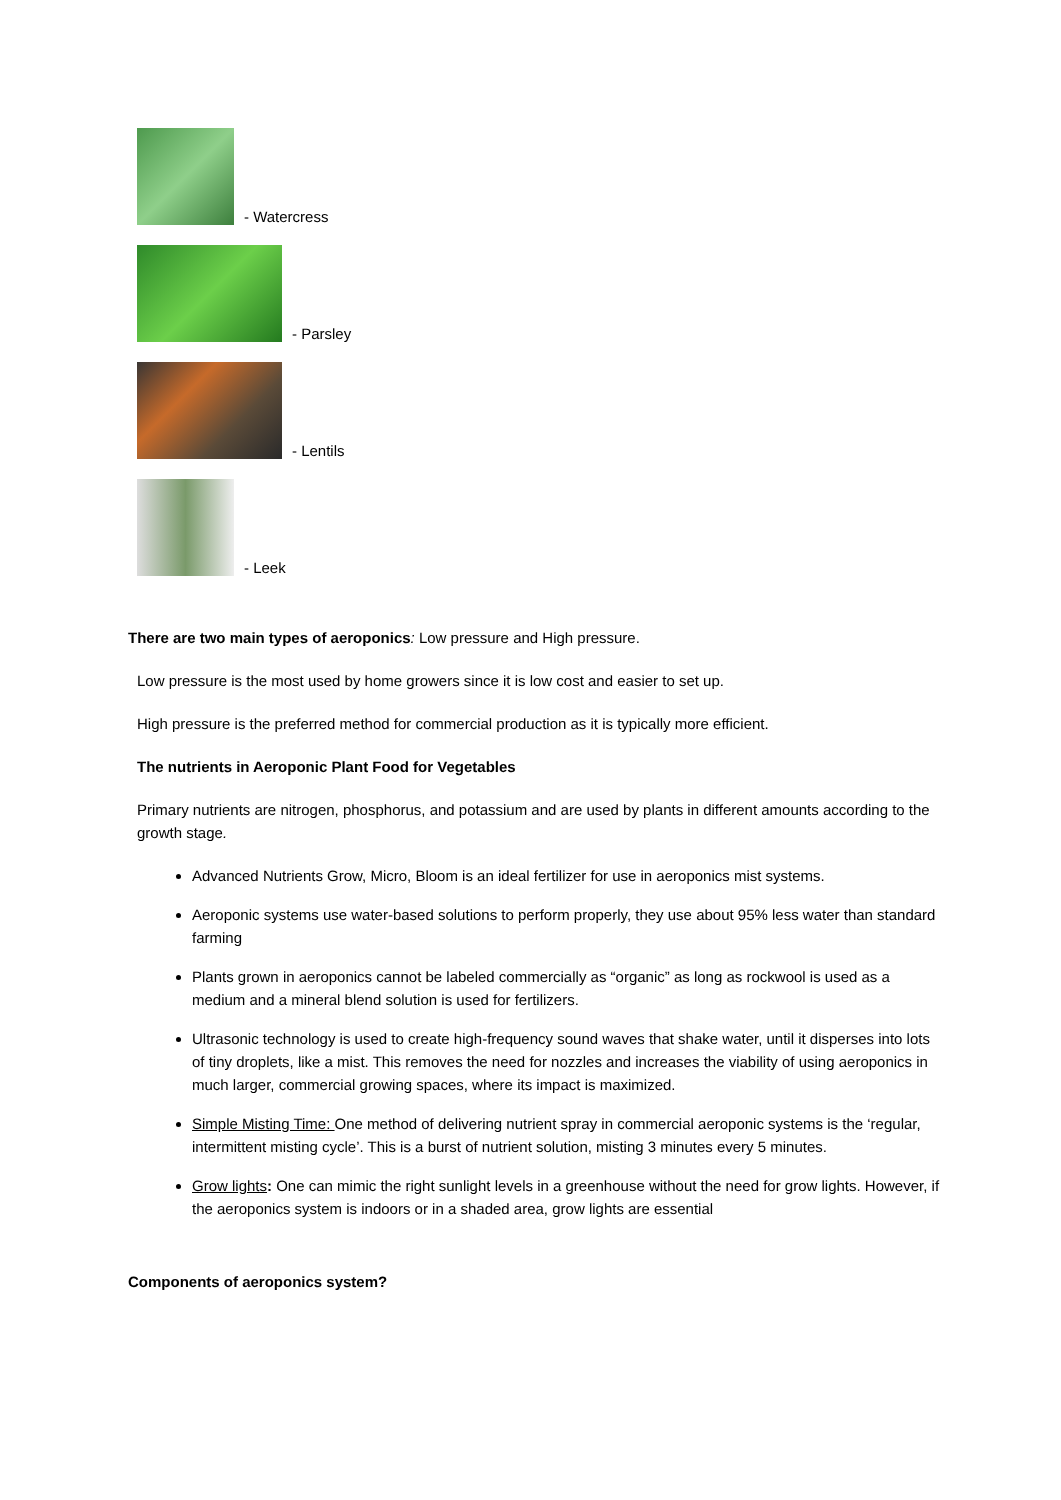- Watercress
- Parsley
- Lentils
- Leek
There are two main types of aeroponics: Low pressure and High pressure.
Low pressure is the most used by home growers since it is low cost and easier to set up.
High pressure is the preferred method for commercial production as it is typically more efficient.
The nutrients in Aeroponic Plant Food for Vegetables
Primary nutrients are nitrogen, phosphorus, and potassium and are used by plants in different amounts according to the growth stage.
Advanced Nutrients Grow, Micro, Bloom is an ideal fertilizer for use in aeroponics mist systems.
Aeroponic systems use water-based solutions to perform properly, they use about 95% less water than standard farming
Plants grown in aeroponics cannot be labeled commercially as “organic” as long as rockwool is used as a medium and a mineral blend solution is used for fertilizers.
Ultrasonic technology is used to create high-frequency sound waves that shake water, until it disperses into lots of tiny droplets, like a mist. This removes the need for nozzles and increases the viability of using aeroponics in much larger, commercial growing spaces, where its impact is maximized.
Simple Misting Time: One method of delivering nutrient spray in commercial aeroponic systems is the ‘regular, intermittent misting cycle’. This is a burst of nutrient solution, misting 3 minutes every 5 minutes.
Grow lights: One can mimic the right sunlight levels in a greenhouse without the need for grow lights. However, if the aeroponics system is indoors or in a shaded area, grow lights are essential
Components of aeroponics system?